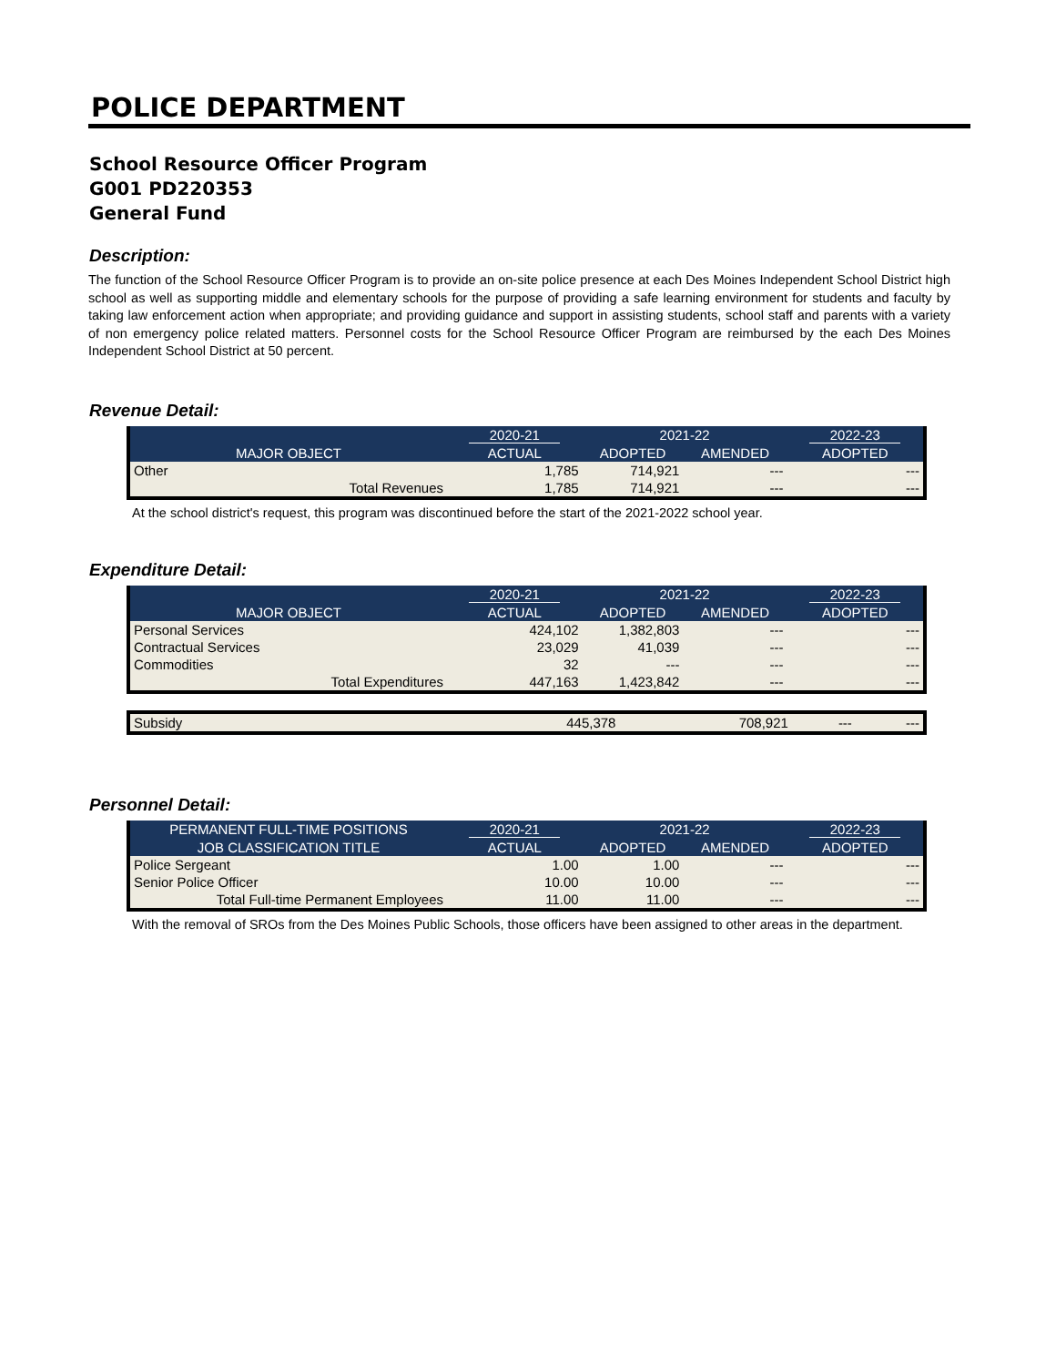POLICE DEPARTMENT
School Resource Officer Program
G001 PD220353
General Fund
Description:
The function of the School Resource Officer Program is to provide an on-site police presence at each Des Moines Independent School District high school as well as supporting middle and elementary schools for the purpose of providing a safe learning environment for students and faculty by taking law enforcement action when appropriate; and providing guidance and support in assisting students, school staff and parents with a variety of non emergency police related matters. Personnel costs for the School Resource Officer Program are reimbursed by the each Des Moines Independent School District at 50 percent.
Revenue Detail:
| | 2020-21 | 2021-22 | | 2022-23 |
| --- | --- | --- | --- | --- |
| MAJOR OBJECT | ACTUAL | ADOPTED | AMENDED | ADOPTED |
| Other | 1,785 | 714,921 | --- | --- |
| Total Revenues | 1,785 | 714,921 | --- | --- |
At the school district's request, this program was discontinued before the start of the 2021-2022 school year.
Expenditure Detail:
| | 2020-21 | 2021-22 | | 2022-23 |
| --- | --- | --- | --- | --- |
| MAJOR OBJECT | ACTUAL | ADOPTED | AMENDED | ADOPTED |
| Personal Services | 424,102 | 1,382,803 | --- | --- |
| Contractual Services | 23,029 | 41,039 | --- | --- |
| Commodities | 32 | --- | --- | --- |
| Total Expenditures | 447,163 | 1,423,842 | --- | --- |
| Subsidy | 445,378 | 708,921 | --- | --- |
Personnel Detail:
| PERMANENT FULL-TIME POSITIONS | 2020-21 | 2021-22 | | 2022-23 |
| --- | --- | --- | --- | --- |
| JOB CLASSIFICATION TITLE | ACTUAL | ADOPTED | AMENDED | ADOPTED |
| Police Sergeant | 1.00 | 1.00 | --- | --- |
| Senior Police Officer | 10.00 | 10.00 | --- | --- |
| Total Full-time Permanent Employees | 11.00 | 11.00 | --- | --- |
With the removal of SROs from the Des Moines Public Schools, those officers have been assigned to other areas in the department.